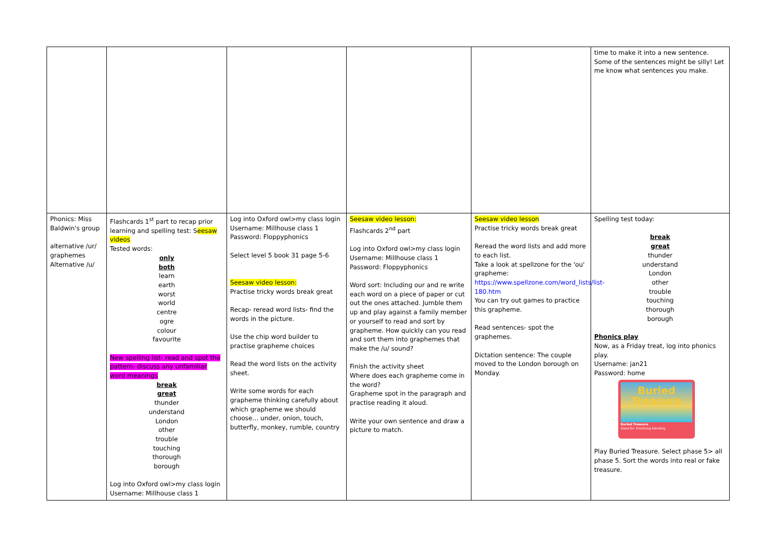| | | | | | time to make it into a new sentence. Some of the sentences might be silly! Let me know what sentences you make. |
| Phonics: Miss Baldwin's group alternative /ur/ graphemes Alternative /u/ | Flashcards 1<sup>st</sup> part to recap prior learning and spelling test: S eesaw videos Tested words: only both learn earth worst world centre ogre colour favourite New spelling list- read and spot the pattern- discuss any unfamiliar word meanings break great thunder understand London other trouble touching thorough borough Log into Oxford owl>my class login Username: Millhouse class 1 | Log into Oxford owl>my class login Username: Millhouse class 1 Password: Floppyphonics Select level 5 book 31 page 5-6 Seesaw video lesson: Practise tricky words break great Recap- reread word lists- find the words in the picture. Use the chip word builder to practise grapheme choices Read the word lists on the activity sheet. Write some words for each grapheme thinking carefully about which grapheme we should choose… under, onion, touch, butterfly, monkey, rumble, country | Seesaw video lesson: Flashcards 2<sup>nd</sup> part Log into Oxford owl>my class login Username: Millhouse class 1 Password: Floppyphonics Word sort: Including our and re write each word on a piece of paper or cut out the ones attached. Jumble them up and play against a family member or yourself to read and sort by grapheme. How quickly can you read and sort them into graphemes that make the /u/ sound? Finish the activity sheet Where does each grapheme come in the word? Grapheme spot in the paragraph and practise reading it aloud. Write your own sentence and draw a picture to match. | Seesaw video lesson Practise tricky words break great Reread the word lists and add more to each list. Take a look at spellzone for the 'ou' grapheme: https://www.spellzone.com/word_lists/list-180.htm You can try out games to practice this grapheme. Read sentences- spot the graphemes. Dictation sentence: The couple moved to the London borough on Monday. | Spelling test today: break great thunder understand London other trouble touching thorough borough Phonics play Now, as a Friday treat, log into phonics play. Username: jan21 Password: home Buried Treasure Buried Treasure Good for: Practising blending Play Buried Treasure. Select phase 5> all phase 5. Sort the words into real or fake treasure. |